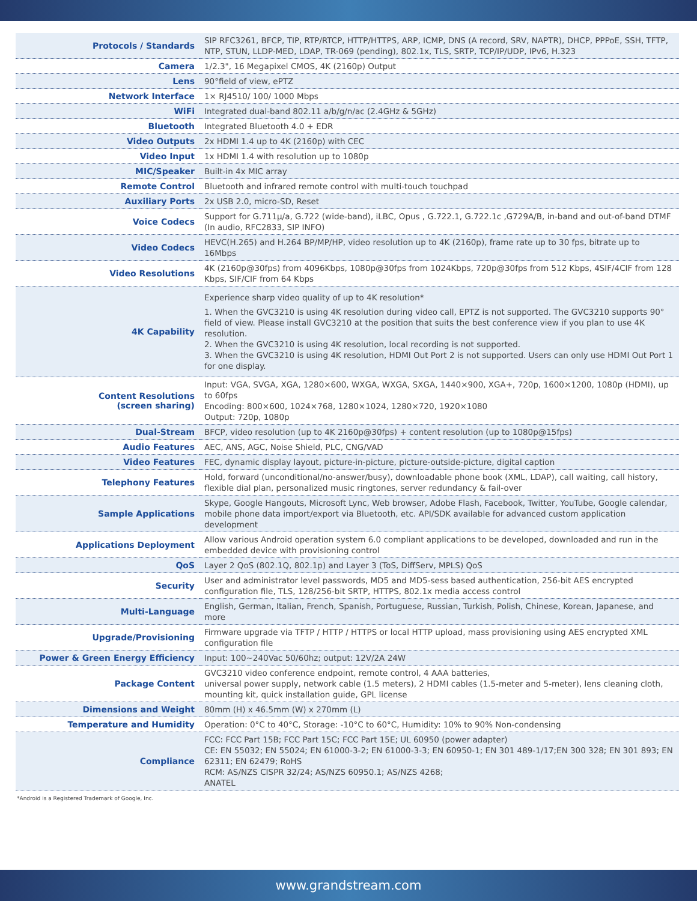| Protocols / Standards | SIP RFC3261, BFCP, TIP, RTP/RTCP, HTTP/HTTPS, ARP, ICMP, DNS (A record, SRV, NAPTR), DHCP, PPPoE, SSH, TFTP, NTP, STUN, LLDP-MED, LDAP, TR-069 (pending), 802.1x, TLS, SRTP, TCP/IP/UDP, IPv6, H.323 |
| Camera | 1/2.3", 16 Megapixel CMOS, 4K (2160p) Output |
| Lens | 90°field of view, ePTZ |
| Network Interface | 1× RJ4510/ 100/ 1000 Mbps |
| WiFi | Integrated dual-band 802.11 a/b/g/n/ac (2.4GHz & 5GHz) |
| Bluetooth | Integrated Bluetooth 4.0 + EDR |
| Video Outputs | 2x HDMI 1.4 up to 4K (2160p) with CEC |
| Video Input | 1x HDMI 1.4 with resolution up to 1080p |
| MIC/Speaker | Built-in 4x MIC array |
| Remote Control | Bluetooth and infrared remote control with multi-touch touchpad |
| Auxiliary Ports | 2x USB 2.0, micro-SD, Reset |
| Voice Codecs | Support for G.711μ/a, G.722 (wide-band), iLBC, Opus , G.722.1, G.722.1c ,G729A/B, in-band and out-of-band DTMF (In audio, RFC2833, SIP INFO) |
| Video Codecs | HEVC(H.265) and H.264 BP/MP/HP, video resolution up to 4K (2160p), frame rate up to 30 fps, bitrate up to 16Mbps |
| Video Resolutions | 4K (2160p@30fps) from 4096Kbps, 1080p@30fps from 1024Kbps, 720p@30fps from 512 Kbps, 4SIF/4CIF from 128 Kbps, SIF/CIF from 64 Kbps |
| 4K Capability | Experience sharp video quality of up to 4K resolution* 1. When the GVC3210 is using 4K resolution during video call, EPTZ is not supported. The GVC3210 supports 90° field of view. Please install GVC3210 at the position that suits the best conference view if you plan to use 4K resolution. 2. When the GVC3210 is using 4K resolution, local recording is not supported. 3. When the GVC3210 is using 4K resolution, HDMI Out Port 2 is not supported. Users can only use HDMI Out Port 1 for one display. |
| Content Resolutions (screen sharing) | Input: VGA, SVGA, XGA, 1280×600, WXGA, WXGA, SXGA, 1440×900, XGA+, 720p, 1600×1200, 1080p (HDMI), up to 60fps Encoding: 800×600, 1024×768, 1280×1024, 1280×720, 1920×1080 Output: 720p, 1080p |
| Dual-Stream | BFCP, video resolution (up to 4K 2160p@30fps) + content resolution (up to 1080p@15fps) |
| Audio Features | AEC, ANS, AGC, Noise Shield, PLC, CNG/VAD |
| Video Features | FEC, dynamic display layout, picture-in-picture, picture-outside-picture, digital caption |
| Telephony Features | Hold, forward (unconditional/no-answer/busy), downloadable phone book (XML, LDAP), call waiting, call history, flexible dial plan, personalized music ringtones, server redundancy & fail-over |
| Sample Applications | Skype, Google Hangouts, Microsoft Lync, Web browser, Adobe Flash, Facebook, Twitter, YouTube, Google calendar, mobile phone data import/export via Bluetooth, etc. API/SDK available for advanced custom application development |
| Applications Deployment | Allow various Android operation system 6.0 compliant applications to be developed, downloaded and run in the embedded device with provisioning control |
| QoS | Layer 2 QoS (802.1Q, 802.1p) and Layer 3 (ToS, DiffServ, MPLS) QoS |
| Security | User and administrator level passwords, MD5 and MD5-sess based authentication, 256-bit AES encrypted configuration file, TLS, 128/256-bit SRTP, HTTPS, 802.1x media access control |
| Multi-Language | English, German, Italian, French, Spanish, Portuguese, Russian, Turkish, Polish, Chinese, Korean, Japanese, and more |
| Upgrade/Provisioning | Firmware upgrade via TFTP / HTTP / HTTPS or local HTTP upload, mass provisioning using AES encrypted XML configuration file |
| Power & Green Energy Efficiency | Input: 100~240Vac 50/60hz; output: 12V/2A 24W |
| Package Content | GVC3210 video conference endpoint, remote control, 4 AAA batteries, universal power supply, network cable (1.5 meters), 2 HDMI cables (1.5-meter and 5-meter), lens cleaning cloth, mounting kit, quick installation guide, GPL license |
| Dimensions and Weight | 80mm (H) x 46.5mm (W) x 270mm (L) |
| Temperature and Humidity | Operation: 0°C to 40°C, Storage: -10°C to 60°C, Humidity: 10% to 90% Non-condensing |
| Compliance | FCC: FCC Part 15B; FCC Part 15C; FCC Part 15E; UL 60950 (power adapter) CE: EN 55032; EN 55024; EN 61000-3-2; EN 61000-3-3; EN 60950-1; EN 301 489-1/17;EN 300 328; EN 301 893; EN 62311; EN 62479; RoHS RCM: AS/NZS CISPR 32/24; AS/NZS 60950.1; AS/NZS 4268; ANATEL |
*Android is a Registered Trademark of Google, Inc.
www.grandstream.com